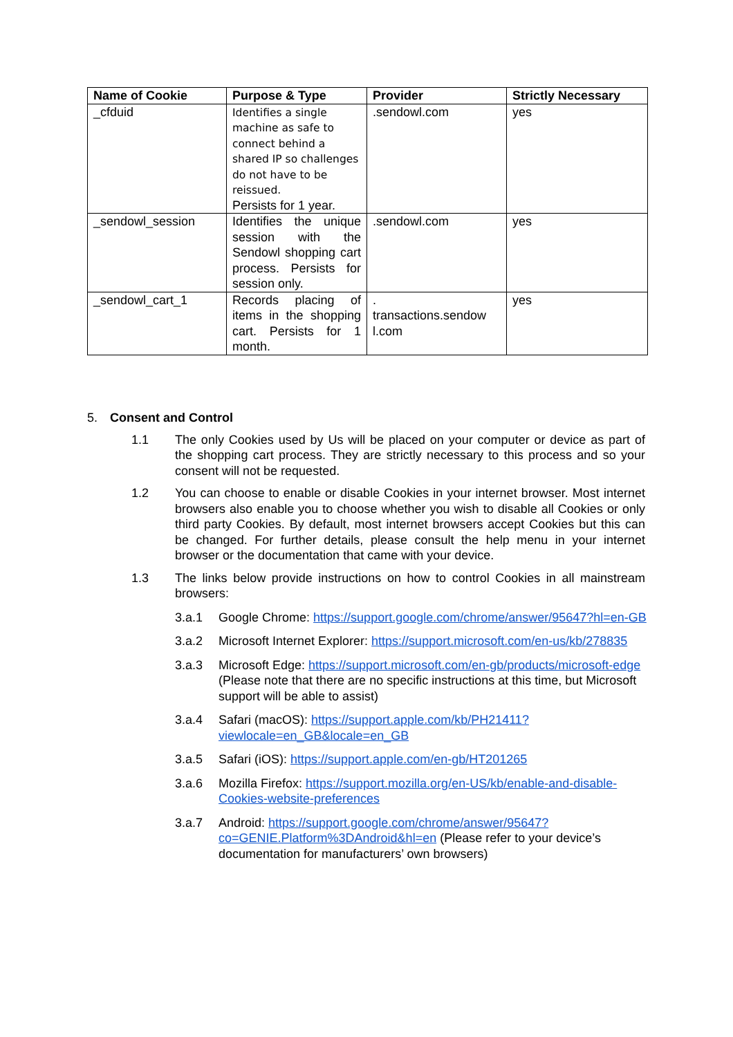| Name of Cookie | Purpose & Type | Provider | Strictly Necessary |
| --- | --- | --- | --- |
| _cfduid | Identifies a single machine as safe to connect behind a shared IP so challenges do not have to be reissued. Persists for 1 year. | .sendowl.com | yes |
| _sendowl_session | Identifies the unique session with the Sendowl shopping cart process. Persists for session only. | .sendowl.com | yes |
| _sendowl_cart_1 | Records placing of items in the shopping cart. Persists for 1 month. | . transactions.sendow l.com | yes |
5. Consent and Control
1.1 The only Cookies used by Us will be placed on your computer or device as part of the shopping cart process. They are strictly necessary to this process and so your consent will not be requested.
1.2 You can choose to enable or disable Cookies in your internet browser. Most internet browsers also enable you to choose whether you wish to disable all Cookies or only third party Cookies. By default, most internet browsers accept Cookies but this can be changed. For further details, please consult the help menu in your internet browser or the documentation that came with your device.
1.3 The links below provide instructions on how to control Cookies in all mainstream browsers:
3.a.1 Google Chrome: https://support.google.com/chrome/answer/95647?hl=en-GB
3.a.2 Microsoft Internet Explorer: https://support.microsoft.com/en-us/kb/278835
3.a.3 Microsoft Edge: https://support.microsoft.com/en-gb/products/microsoft-edge (Please note that there are no specific instructions at this time, but Microsoft support will be able to assist)
3.a.4 Safari (macOS): https://support.apple.com/kb/PH21411?viewlocale=en_GB&locale=en_GB
3.a.5 Safari (iOS): https://support.apple.com/en-gb/HT201265
3.a.6 Mozilla Firefox: https://support.mozilla.org/en-US/kb/enable-and-disable-Cookies-website-preferences
3.a.7 Android: https://support.google.com/chrome/answer/95647?co=GENIE.Platform%3DAndroid&hl=en (Please refer to your device’s documentation for manufacturers’ own browsers)